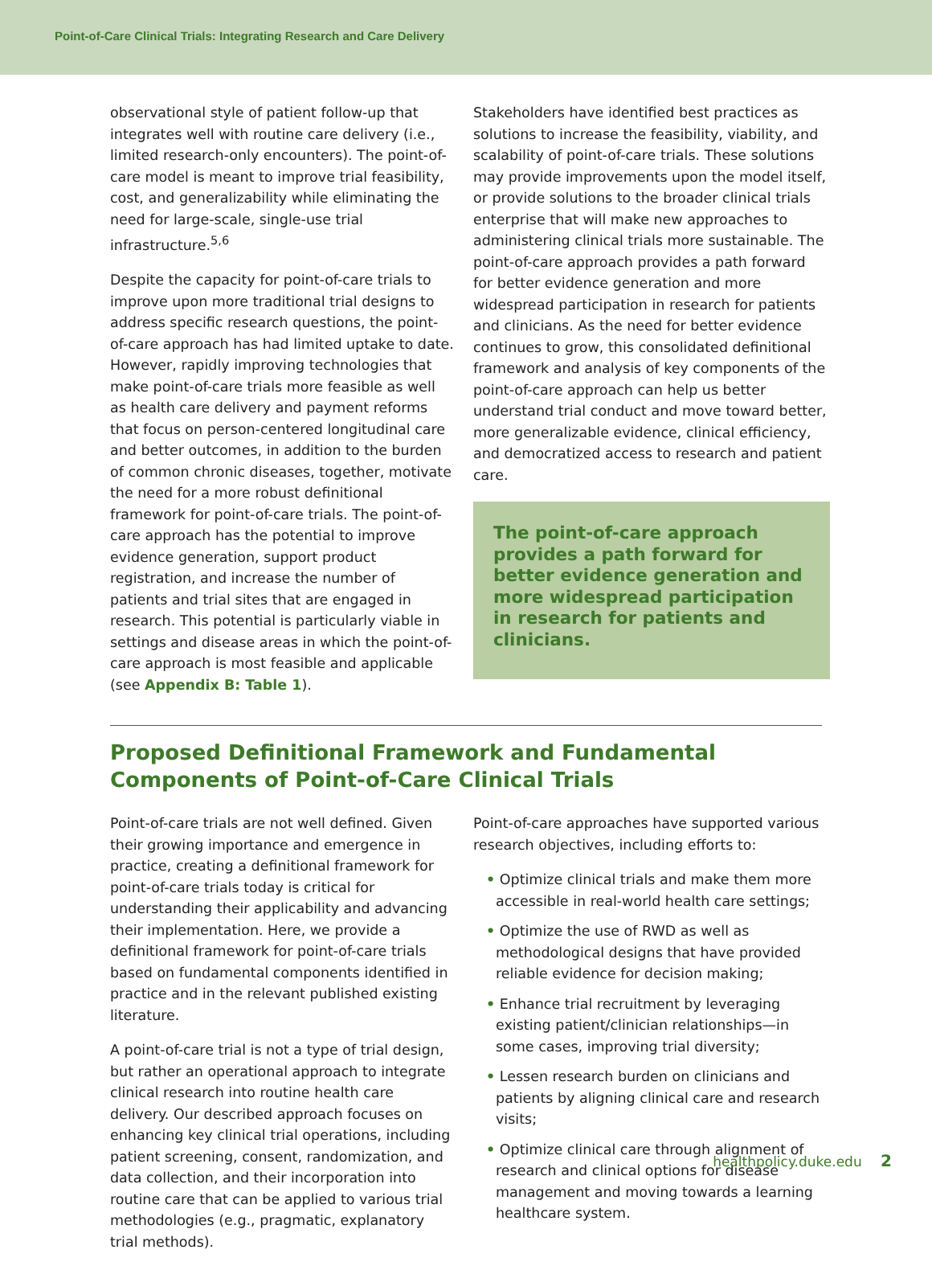Point-of-Care Clinical Trials: Integrating Research and Care Delivery
observational style of patient follow-up that integrates well with routine care delivery (i.e., limited research-only encounters). The point-of-care model is meant to improve trial feasibility, cost, and generalizability while eliminating the need for large-scale, single-use trial infrastructure.<sup>5,6</sup>
Despite the capacity for point-of-care trials to improve upon more traditional trial designs to address specific research questions, the point-of-care approach has had limited uptake to date. However, rapidly improving technologies that make point-of-care trials more feasible as well as health care delivery and payment reforms that focus on person-centered longitudinal care and better outcomes, in addition to the burden of common chronic diseases, together, motivate the need for a more robust definitional framework for point-of-care trials. The point-of-care approach has the potential to improve evidence generation, support product registration, and increase the number of patients and trial sites that are engaged in research. This potential is particularly viable in settings and disease areas in which the point-of-care approach is most feasible and applicable (see Appendix B: Table 1).
Stakeholders have identified best practices as solutions to increase the feasibility, viability, and scalability of point-of-care trials. These solutions may provide improvements upon the model itself, or provide solutions to the broader clinical trials enterprise that will make new approaches to administering clinical trials more sustainable. The point-of-care approach provides a path forward for better evidence generation and more widespread participation in research for patients and clinicians. As the need for better evidence continues to grow, this consolidated definitional framework and analysis of key components of the point-of-care approach can help us better understand trial conduct and move toward better, more generalizable evidence, clinical efficiency, and democratized access to research and patient care.
The point-of-care approach provides a path forward for better evidence generation and more widespread participation in research for patients and clinicians.
Proposed Definitional Framework and Fundamental Components of Point-of-Care Clinical Trials
Point-of-care trials are not well defined. Given their growing importance and emergence in practice, creating a definitional framework for point-of-care trials today is critical for understanding their applicability and advancing their implementation. Here, we provide a definitional framework for point-of-care trials based on fundamental components identified in practice and in the relevant published existing literature.
A point-of-care trial is not a type of trial design, but rather an operational approach to integrate clinical research into routine health care delivery. Our described approach focuses on enhancing key clinical trial operations, including patient screening, consent, randomization, and data collection, and their incorporation into routine care that can be applied to various trial methodologies (e.g., pragmatic, explanatory trial methods).
Point-of-care approaches have supported various research objectives, including efforts to:
• Optimize clinical trials and make them more accessible in real-world health care settings;
• Optimize the use of RWD as well as methodological designs that have provided reliable evidence for decision making;
• Enhance trial recruitment by leveraging existing patient/clinician relationships—in some cases, improving trial diversity;
• Lessen research burden on clinicians and patients by aligning clinical care and research visits;
• Optimize clinical care through alignment of research and clinical options for disease management and moving towards a learning healthcare system.
healthpolicy.duke.edu 2